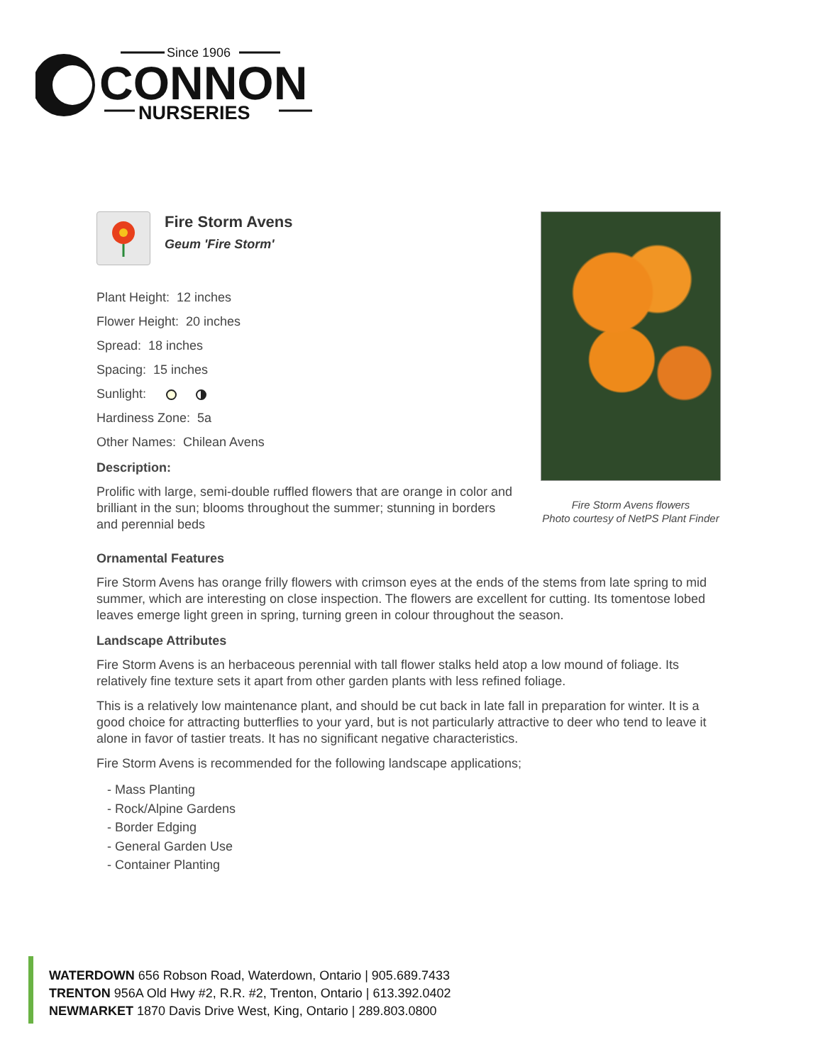Since 1906
CONNON
NURSERIES
Fire Storm Avens
Geum 'Fire Storm'
Plant Height: 12 inches
Flower Height: 20 inches
Spread: 18 inches
Spacing: 15 inches
Sunlight:
Hardiness Zone: 5a
Other Names: Chilean Avens
Description:
Prolific with large, semi-double ruffled flowers that are orange in color and brilliant in the sun; blooms throughout the summer; stunning in borders and perennial beds
Fire Storm Avens flowers
Photo courtesy of NetPS Plant Finder
Ornamental Features
Fire Storm Avens has orange frilly flowers with crimson eyes at the ends of the stems from late spring to mid summer, which are interesting on close inspection. The flowers are excellent for cutting. Its tomentose lobed leaves emerge light green in spring, turning green in colour throughout the season.
Landscape Attributes
Fire Storm Avens is an herbaceous perennial with tall flower stalks held atop a low mound of foliage. Its relatively fine texture sets it apart from other garden plants with less refined foliage.
This is a relatively low maintenance plant, and should be cut back in late fall in preparation for winter. It is a good choice for attracting butterflies to your yard, but is not particularly attractive to deer who tend to leave it alone in favor of tastier treats. It has no significant negative characteristics.
Fire Storm Avens is recommended for the following landscape applications;
- Mass Planting
- Rock/Alpine Gardens
- Border Edging
- General Garden Use
- Container Planting
WATERDOWN 656 Robson Road, Waterdown, Ontario | 905.689.7433
TRENTON 956A Old Hwy #2, R.R. #2, Trenton, Ontario | 613.392.0402
NEWMARKET 1870 Davis Drive West, King, Ontario | 289.803.0800